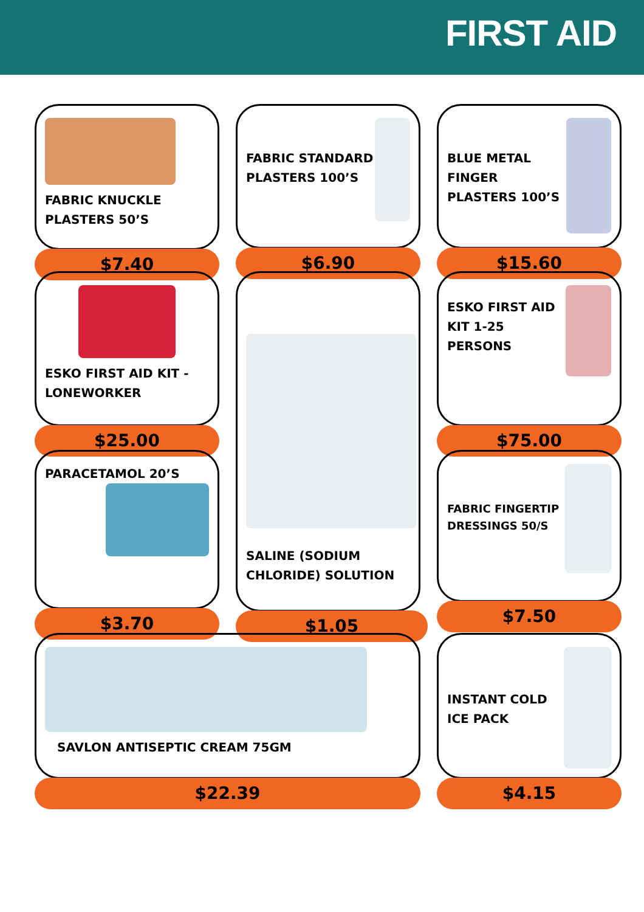FIRST AID
FABRIC KNUCKLE PLASTERS 50’S
$7.40
FABRIC STANDARD PLASTERS 100’S
$6.90
BLUE METAL FINGER PLASTERS 100’S
$15.60
ESKO FIRST AID KIT - LONEWORKER
$25.00
SALINE (SODIUM CHLORIDE) SOLUTION
$1.05
ESKO FIRST AID KIT 1-25 PERSONS
$75.00
PARACETAMOL 20’S
$3.70
FABRIC FINGERTIP DRESSINGS 50/S
$7.50
SAVLON ANTISEPTIC CREAM 75GM
$22.39
INSTANT COLD ICE PACK
$4.15